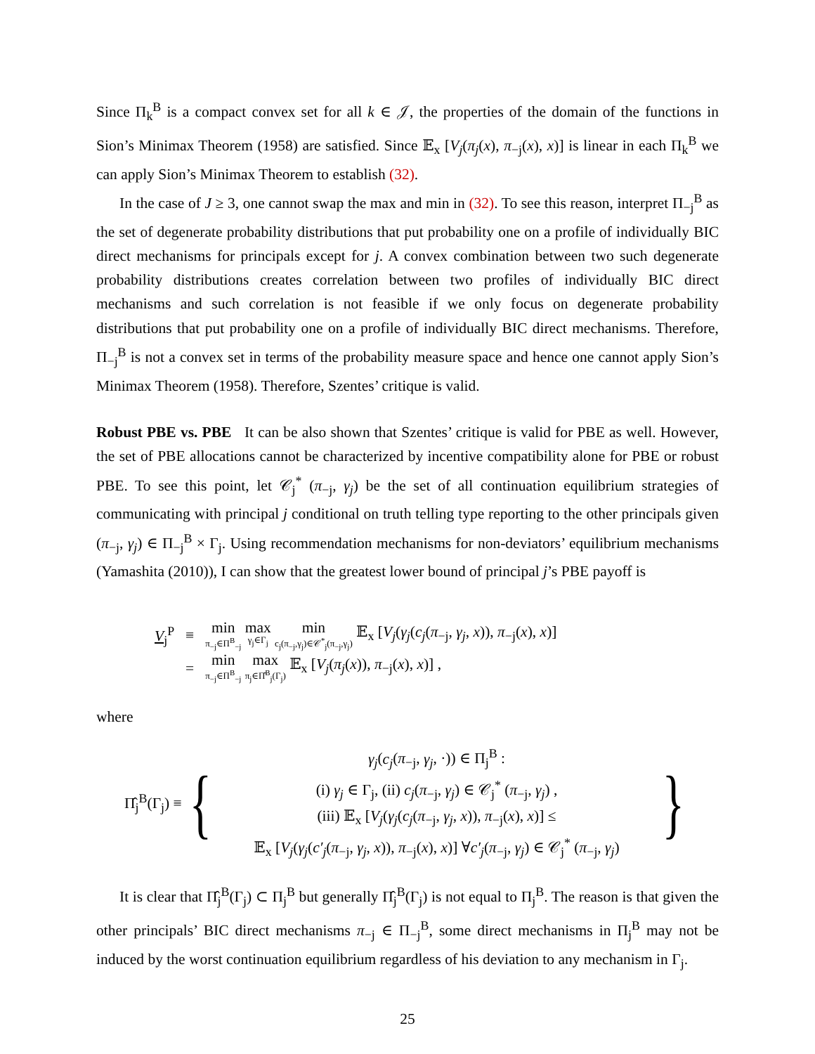Since Π<sub>k</sub><sup>B</sup> is a compact convex set for all k ∈ 𝒥, the properties of the domain of the functions in Sion’s Minimax Theorem (1958) are satisfied. Since 𝔼<sub>x</sub> [V<sub>j</sub>(π<sub>j</sub>(x), π<sub>−j</sub>(x), x)] is linear in each Π<sub>k</sub><sup>B</sup> we can apply Sion’s Minimax Theorem to establish (32).
In the case of J ≥ 3, one cannot swap the max and min in (32). To see this reason, interpret Π<sub>−j</sub><sup>B</sup> as the set of degenerate probability distributions that put probability one on a profile of individually BIC direct mechanisms for principals except for j. A convex combination between two such degenerate probability distributions creates correlation between two profiles of individually BIC direct mechanisms and such correlation is not feasible if we only focus on degenerate probability distributions that put probability one on a profile of individually BIC direct mechanisms. Therefore, Π<sub>−j</sub><sup>B</sup> is not a convex set in terms of the probability measure space and hence one cannot apply Sion’s Minimax Theorem (1958). Therefore, Szentes’ critique is valid.
Robust PBE vs. PBE It can be also shown that Szentes’ critique is valid for PBE as well. However, the set of PBE allocations cannot be characterized by incentive compatibility alone for PBE or robust PBE. To see this point, let 𝒞<sub>j</sub><sup>*</sup> (π<sub>−j</sub>, γ<sub>j</sub>) be the set of all continuation equilibrium strategies of communicating with principal j conditional on truth telling type reporting to the other principals given (π<sub>−j</sub>, γ<sub>j</sub>) ∈ Π<sub>−j</sub><sup>B</sup> × Γ<sub>j</sub>. Using recommendation mechanisms for non-deviators’ equilibrium mechanisms (Yamashita (2010)), I can show that the greatest lower bound of principal j’s PBE payoff is
| V<sub>j</sub><sup>P</sup> | ≡ | min π<sub>−j</sub>∈Π<sup>B</sup><sub>−j</sub> max γ<sub>j</sub>∈Γ<sub>j</sub> min c<sub>j</sub>(π<sub>−j</sub>,γ<sub>j</sub>)∈𝒞<sup>*</sup><sub>j</sub>(π<sub>−j</sub>,γ<sub>j</sub>) 𝔼<sub>x</sub> [ V<sub>j</sub> ( γ<sub>j</sub> ( c<sub>j</sub> ( π<sub>−j</sub>, γ<sub>j</sub> , x )), π<sub>−j</sub>( x ), x )] |
| | = | min π<sub>−j</sub>∈Π<sup>B</sup><sub>−j</sub> max π<sub>j</sub>∈Π̂<sup>B</sup><sub>j</sub>(Γ<sub>j</sub>) 𝔼<sub>x</sub> [ V<sub>j</sub> ( π<sub>j</sub> ( x )), π<sub>−j</sub>( x ), x )] , |
where
Π̂<sub>j</sub><sup>B</sup>(Γ<sub>j</sub>) ≡ {
γ<sub>j</sub>(c<sub>j</sub>(π<sub>−j</sub>, γ<sub>j</sub>, ·)) ∈ Π<sub>j</sub><sup>B</sup> :
(i) γ<sub>j</sub> ∈ Γ<sub>j</sub>, (ii) c<sub>j</sub>(π<sub>−j</sub>, γ<sub>j</sub>) ∈ 𝒞<sub>j</sub><sup>*</sup> (π<sub>−j</sub>, γ<sub>j</sub>) ,
(iii) 𝔼<sub>x</sub> [V<sub>j</sub>(γ<sub>j</sub>(c<sub>j</sub>(π<sub>−j</sub>, γ<sub>j</sub>, x)), π<sub>−j</sub>(x), x)] ≤
𝔼<sub>x</sub> [V<sub>j</sub>(γ<sub>j</sub>(c′<sub>j</sub>(π<sub>−j</sub>, γ<sub>j</sub>, x)), π<sub>−j</sub>(x), x)] ∀c′<sub>j</sub>(π<sub>−j</sub>, γ<sub>j</sub>) ∈ 𝒞<sub>j</sub><sup>*</sup> (π<sub>−j</sub>, γ<sub>j</sub>)
}
It is clear that Π̂<sub>j</sub><sup>B</sup>(Γ<sub>j</sub>) ⊂ Π<sub>j</sub><sup>B</sup> but generally Π̂<sub>j</sub><sup>B</sup>(Γ<sub>j</sub>) is not equal to Π<sub>j</sub><sup>B</sup>. The reason is that given the other principals’ BIC direct mechanisms π<sub>−j</sub> ∈ Π<sub>−j</sub><sup>B</sup>, some direct mechanisms in Π<sub>j</sub><sup>B</sup> may not be induced by the worst continuation equilibrium regardless of his deviation to any mechanism in Γ<sub>j</sub>.
25